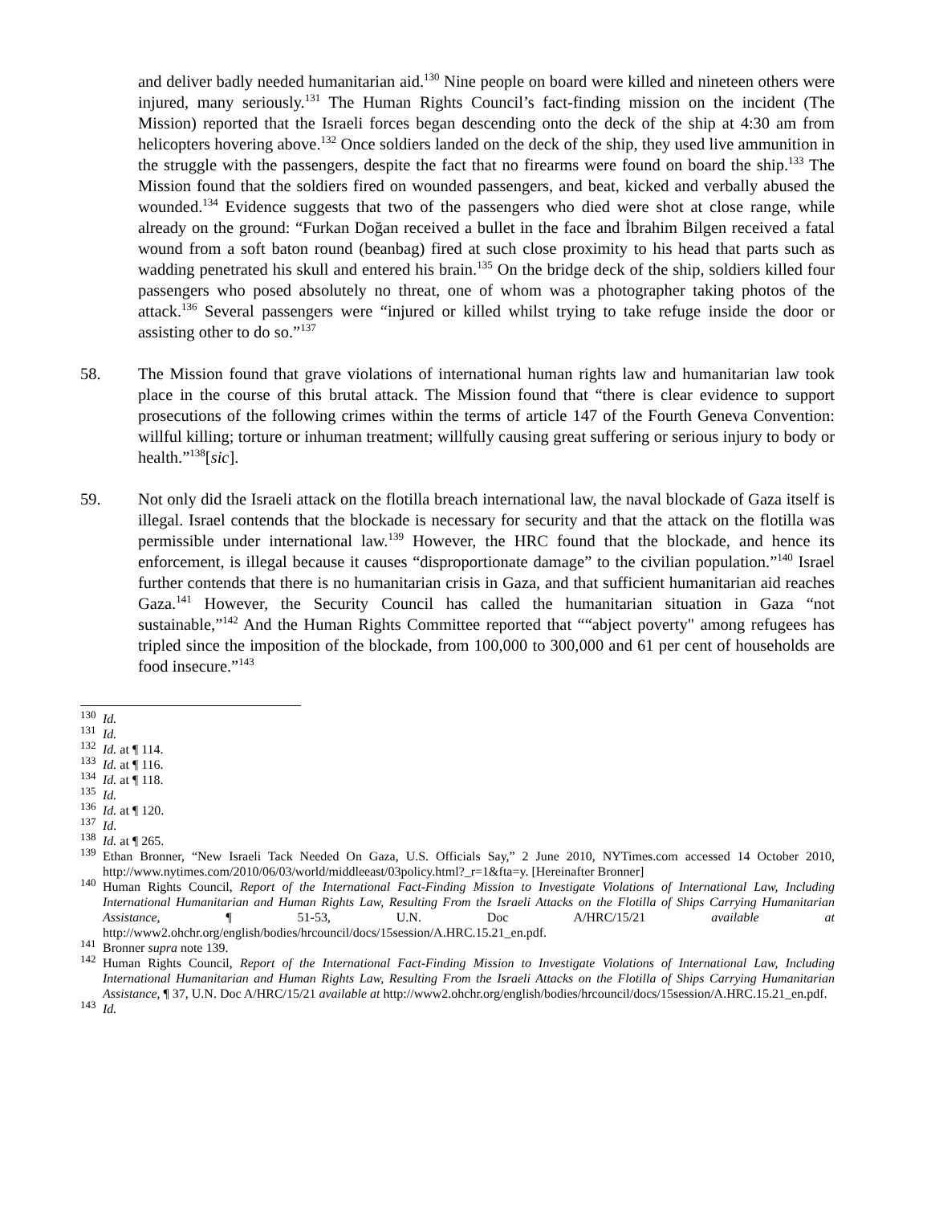and deliver badly needed humanitarian aid.<sup>130</sup> Nine people on board were killed and nineteen others were injured, many seriously.<sup>131</sup> The Human Rights Council’s fact-finding mission on the incident (The Mission) reported that the Israeli forces began descending onto the deck of the ship at 4:30 am from helicopters hovering above.<sup>132</sup> Once soldiers landed on the deck of the ship, they used live ammunition in the struggle with the passengers, despite the fact that no firearms were found on board the ship.<sup>133</sup> The Mission found that the soldiers fired on wounded passengers, and beat, kicked and verbally abused the wounded.<sup>134</sup> Evidence suggests that two of the passengers who died were shot at close range, while already on the ground: “Furkan Doğan received a bullet in the face and İbrahim Bilgen received a fatal wound from a soft baton round (beanbag) fired at such close proximity to his head that parts such as wadding penetrated his skull and entered his brain.<sup>135</sup> On the bridge deck of the ship, soldiers killed four passengers who posed absolutely no threat, one of whom was a photographer taking photos of the attack.<sup>136</sup> Several passengers were “injured or killed whilst trying to take refuge inside the door or assisting other to do so.”<sup>137</sup>
58. The Mission found that grave violations of international human rights law and humanitarian law took place in the course of this brutal attack. The Mission found that “there is clear evidence to support prosecutions of the following crimes within the terms of article 147 of the Fourth Geneva Convention: willful killing; torture or inhuman treatment; willfully causing great suffering or serious injury to body or health.”<sup>138</sup>[sic].
59. Not only did the Israeli attack on the flotilla breach international law, the naval blockade of Gaza itself is illegal. Israel contends that the blockade is necessary for security and that the attack on the flotilla was permissible under international law.<sup>139</sup> However, the HRC found that the blockade, and hence its enforcement, is illegal because it causes “disproportionate damage” to the civilian population.”<sup>140</sup> Israel further contends that there is no humanitarian crisis in Gaza, and that sufficient humanitarian aid reaches Gaza.<sup>141</sup> However, the Security Council has called the humanitarian situation in Gaza “not sustainable,”<sup>142</sup> And the Human Rights Committee reported that ““abject poverty" among refugees has tripled since the imposition of the blockade, from 100,000 to 300,000 and 61 per cent of households are food insecure.”<sup>143</sup>
<sup>130</sup> Id.
<sup>131</sup> Id.
<sup>132</sup> Id. at ¶ 114.
<sup>133</sup> Id. at ¶ 116.
<sup>134</sup> Id. at ¶ 118.
<sup>135</sup> Id.
<sup>136</sup> Id. at ¶ 120.
<sup>137</sup> Id.
<sup>138</sup> Id. at ¶ 265.
<sup>139</sup> Ethan Bronner, “New Israeli Tack Needed On Gaza, U.S. Officials Say,” 2 June 2010, NYTimes.com accessed 14 October 2010, http://www.nytimes.com/2010/06/03/world/middleeast/03policy.html?_r=1&fta=y. [Hereinafter Bronner]
<sup>140</sup> Human Rights Council, Report of the International Fact-Finding Mission to Investigate Violations of International Law, Including International Humanitarian and Human Rights Law, Resulting From the Israeli Attacks on the Flotilla of Ships Carrying Humanitarian Assistance, ¶ 51-53, U.N. Doc A/HRC/15/21 available at http://www2.ohchr.org/english/bodies/hrcouncil/docs/15session/A.HRC.15.21_en.pdf.
<sup>141</sup> Bronner supra note 139.
<sup>142</sup> Human Rights Council, Report of the International Fact-Finding Mission to Investigate Violations of International Law, Including International Humanitarian and Human Rights Law, Resulting From the Israeli Attacks on the Flotilla of Ships Carrying Humanitarian Assistance, ¶ 37, U.N. Doc A/HRC/15/21 available at http://www2.ohchr.org/english/bodies/hrcouncil/docs/15session/A.HRC.15.21_en.pdf.
<sup>143</sup> Id.